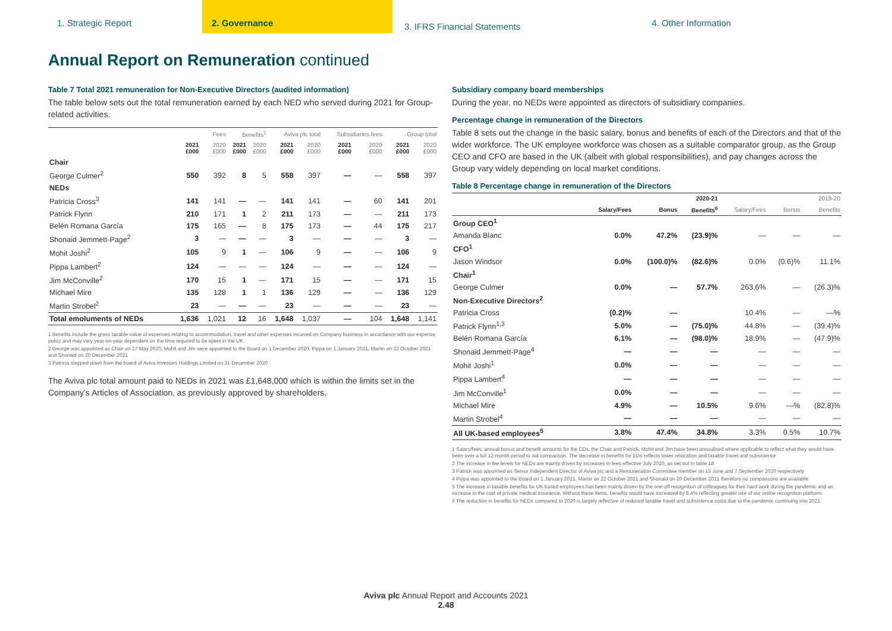1. Strategic Report 2. Governance
3. IFRS Financial Statements
4. Other Information
Annual Report on Remuneration continued
Table 7 Total 2021 remuneration for Non-Executive Directors (audited information)
The table below sets out the total remuneration earned by each NED who served during 2021 for Group-related activities.
| | Fees | | Benefits<sup>1</sup> | | Aviva plc total | | Subsidiaries fees | | Group total | |
| --- | --- | --- | --- | --- | --- | --- | --- | --- | --- | --- |
| | 2021 £000 | 2020 £000 | 2021 £000 | 2020 £000 | 2021 £000 | 2020 £000 | 2021 £000 | 2020 £000 | 2021 £000 | 2020 £000 |
| Chair | | | | | | | | | | |
| George Culmer<sup>2</sup> | 550 | 392 | 8 | 5 | 558 | 397 | — | — | 558 | 397 |
| NEDs | | | | | | | | | | |
| Patricia Cross<sup>3</sup> | 141 | 141 | — | — | 141 | 141 | — | 60 | 141 | 201 |
| Patrick Flynn | 210 | 171 | 1 | 2 | 211 | 173 | — | — | 211 | 173 |
| Belén Romana García | 175 | 165 | — | 8 | 175 | 173 | — | 44 | 175 | 217 |
| Shonaid Jemmett-Page<sup>2</sup> | 3 | — | — | — | 3 | — | — | — | 3 | — |
| Mohit Joshi<sup>2</sup> | 105 | 9 | 1 | — | 106 | 9 | — | — | 106 | 9 |
| Pippa Lambert<sup>2</sup> | 124 | — | — | — | 124 | — | — | — | 124 | — |
| Jim McConville<sup>2</sup> | 170 | 15 | 1 | — | 171 | 15 | — | — | 171 | 15 |
| Michael Mire | 135 | 128 | 1 | 1 | 136 | 129 | — | — | 136 | 129 |
| Martin Strobel<sup>2</sup> | 23 | — | — | — | 23 | — | — | — | 23 | — |
| Total emoluments of NEDs | 1,636 | 1,021 | 12 | 16 | 1,648 | 1,037 | — | 104 | 1,648 | 1,141 |
1 Benefits include the gross taxable value of expenses relating to accommodation, travel and other expenses incurred on Company business in accordance with our expense policy and may vary year-on-year dependent on the time required to be spent in the UK
2 George was appointed as Chair on 27 May 2020, Mohit and Jim were appointed to the Board on 1 December 2020, Pippa on 1 January 2021, Martin on 22 October 2021 and Shonaid on 20 December 2021
3 Patricia stepped down from the board of Aviva Investors Holdings Limited on 31 December 2020
The Aviva plc total amount paid to NEDs in 2021 was £1,648,000 which is within the limits set in the Company’s Articles of Association, as previously approved by shareholders.
Subsidiary company board memberships
During the year, no NEDs were appointed as directors of subsidiary companies.
Percentage change in remuneration of the Directors
Table 8 sets out the change in the basic salary, bonus and benefits of each of the Directors and that of the wider workforce. The UK employee workforce was chosen as a suitable comparator group, as the Group CEO and CFO are based in the UK (albeit with global responsibilities), and pay changes across the Group vary widely depending on local market conditions.
Table 8 Percentage change in remuneration of the Directors
| | 2020-21 | | | 2019-20 | | |
| --- | --- | --- | --- | --- | --- | --- |
| | Salary/Fees | Bonus | Benefits<sup>6</sup> | Salary/Fees | Bonus | Benefits |
| Group CEO<sup>1</sup> | | | | | | |
| Amanda Blanc | 0.0% | 47.2% | (23.9)% | — | — | — |
| CFO<sup>1</sup> | | | | | | |
| Jason Windsor | 0.0% | (100.0)% | (82.6)% | 0.0% | (0.6)% | 11.1% |
| Chair<sup>1</sup> | | | | | | |
| George Culmer | 0.0% | — | 57.7% | 263.6% | — | (26.3)% |
| Non-Executive Directors<sup>2</sup> | | | | | | |
| Patricia Cross | (0.2)% | — | | 10.4% | — | —% |
| Patrick Flynn<sup>1,3</sup> | 5.0% | — | (75.0)% | 44.8% | — | (39.4)% |
| Belén Romana García | 6.1% | — | (98.0)% | 18.9% | — | (47.9)% |
| Shonaid Jemmett-Page<sup>4</sup> | — | — | — | — | — | — |
| Mohit Joshi<sup>1</sup> | 0.0% | — | — | — | — | — |
| Pippa Lambert<sup>4</sup> | — | — | — | — | — | — |
| Jim McConville<sup>1</sup> | 0.0% | — | — | — | — | — |
| Michael Mire | 4.9% | — | 10.5% | 9.6% | —% | (82.8)% |
| Martin Strobel<sup>4</sup> | — | — | — | — | — | — |
| All UK-based employees<sup>5</sup> | 3.8% | 47.4% | 34.8% | 3.3% | 0.5% | 10.7% |
1 Salary/fees, annual bonus and benefit amounts for the EDs, the Chair and Patrick, Mohit and Jim have been annualised where applicable to reflect what they would have been over a full 12-month period to aid comparison. The decrease in benefits for EDs reflects lower relocation and taxable travel and subsistence
2 The increase in fee levels for NEDs are mainly driven by increases in fees effective July 2020, as set out in table 18
3 Patrick was appointed as Senior Independent Director of Aviva plc and a Remuneration Committee member on 15 June and 7 September 2020 respectively
4 Pippa was appointed to the Board on 1 January 2021, Martin on 22 October 2021 and Shonaid on 20 December 2021 therefore no comparisons are available
5 The increase in taxable benefits for UK based employees has been mainly driven by the one-off recognition of colleagues for their hard work during the pandemic and an increase in the cost of private medical insurance. Without these items, benefits would have increased by 8.4% reflecting greater use of our online recognition platform.
6 The reduction in benefits for NEDs compared to 2020 is largely reflective of reduced taxable travel and subsistence costs due to the pandemic continuing into 2021
Aviva plc Annual Report and Accounts 2021
2.48